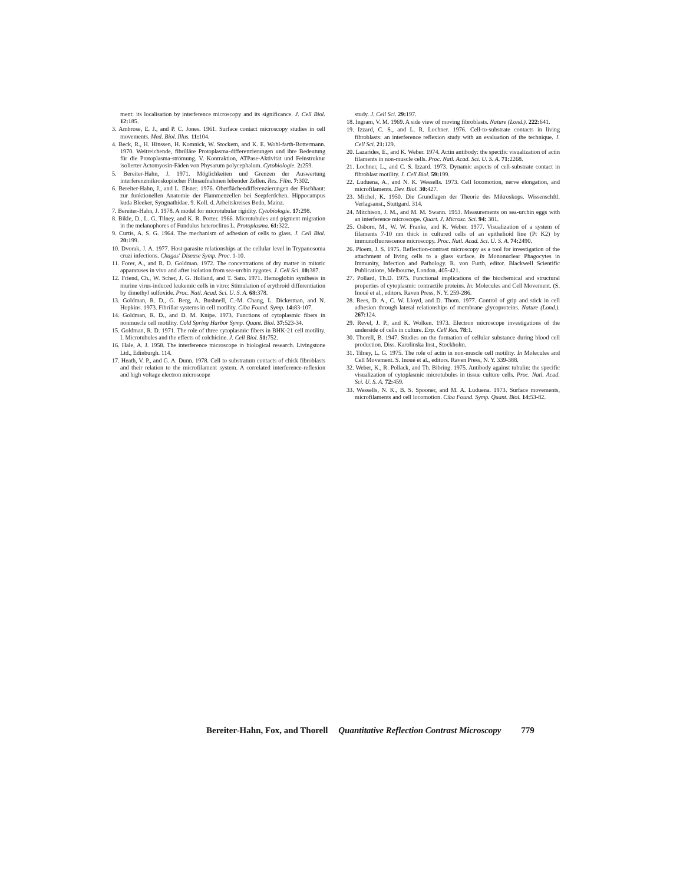ment: its localisation by interference microscopy and its significance. J. Cell Biol. 12: 185.
3. Ambrose, E. J., and P. C. Jones. 1961. Surface contact microscopy studies in cell movements. Med. Biol. Illus. 11: 104.
4. Beck, R., H. Hinssen, H. Komnick, W. Stockem, and K. E. Wohl-farth-Bottermann. 1970. Weitreichende, fibrilläre Protoplasma-differenzierungen und ihre Bedeutung für die Protoplasma-strömung. V. Kontraktion, ATPase-Aktivität und Feinstruktur isolierter Actomyosin-Fäden von Physarum polycephalum. Cytobiologie. 2: 259.
5. Bereiter-Hahn, J. 1971. Möglichkeiten und Grenzen der Auswertung interferenzmikroskopischer Filmaufnahmen lebender Zellen. Res. Film. 7: 302.
6. Bereiter-Hahn, J., and L. Elsner. 1976. Oberflächendifferenzierungen der Fischhaut: zur funktionellen Anatomie der Flammenzellen bei Seepferdchen. Hippocampus kuda Bleeker, Syngnathidae. 9. Koll. d. Arbeitskreises Bedo, Mainz.
7. Bereiter-Hahn, J. 1978. A model for microtubular rigidity. Cytobiologie. 17: 298.
8. Bikle, D., L. G. Tilney, and K. R. Porter. 1966. Microtubules and pigment migration in the melanophores of Fundulus heteroclitus L. Protoplasma. 61: 322.
9. Curtis, A. S. G. 1964. The mechanism of adhesion of cells to glass. J. Cell Biol. 20: 199.
10. Dvorak, J. A. 1977. Host-parasite relationships at the cellular level in Trypanosoma cruzi infections. Chagas' Disease Symp. Proc. 1-10.
11. Forer, A., and R. D. Goldman. 1972. The concentrations of dry matter in mitotic apparatuses in vivo and after isolation from sea-urchin zygotes. J. Cell Sci. 10: 387.
12. Friend, Ch., W. Scher, J. G. Holland, and T. Sato. 1971. Hemoglobin synthesis in murine virus-induced leukemic cells in vitro: Stimulation of erythroid differentiation by dimethyl sulfoxide. Proc. Natl. Acad. Sci. U. S. A. 68: 378.
13. Goldman, R. D., G. Berg, A. Bushnell, C.-M. Chang, L. Dickerman, and N. Hopkins. 1973. Fibrillar systems in cell motility. Ciba Found. Symp. 14: 83-107.
14. Goldman, R. D., and D. M. Knipe. 1973. Functions of cytoplasmic fibers in nonmuscle cell motility. Cold Spring Harbor Symp. Quant. Biol. 37: 523-34.
15. Goldman, R. D. 1971. The role of three cytoplasmic fibers in BHK-21 cell motility. I. Microtubules and the effects of colchicine. J. Cell Biol. 51: 752.
16. Hale, A. J. 1958. The interference microscope in biological research. Livingstone Ltd., Edinburgh. 114.
17. Heath, V. P., and G. A. Dunn. 1978. Cell to substratum contacts of chick fibroblasts and their relation to the microfilament system. A correlated interference-reflexion and high voltage electron microscope
study. J. Cell Sci. 29: 197.
18. Ingram, V. M. 1969. A side view of moving fibroblasts. Nature (Lond.). 222: 641.
19. Izzard, C. S., and L. R. Lochner. 1976. Cell-to-substrate contacts in living fibroblasts: an interference reflexion study with an evaluation of the technique. J. Cell Sci. 21: 129.
20. Lazarides, E., and K. Weber. 1974. Actin antibody: the specific visualization of actin filaments in non-muscle cells. Proc. Natl. Acad. Sci. U. S. A. 71: 2268.
21. Lochner, L., and C. S. Izzard. 1973. Dynamic aspects of cell-substrate contact in fibroblast motility. J. Cell Biol. 59: 199.
22. Luduena, A., and N. K. Wessells. 1973. Cell locomotion, nerve elongation, and microfilaments. Dev. Biol. 30: 427.
23. Michel, K. 1950. Die Grundlagen der Theorie des Mikroskops. Wissenschftl. Verlagsanst., Stuttgard. 314.
24. Mitchison, J. M., and M. M. Swann. 1953. Measurements on sea-urchin eggs with an interference microscope. Quart. J. Microsc. Sci. 94: 381.
25. Osborn, M., W. W. Franke, and K. Weber. 1977. Visualization of a system of filaments 7-10 nm thick in cultured cells of an epithelioid line (Pt K2) by immunofluorescence microscopy. Proc. Natl. Acad. Sci. U. S. A. 74: 2490.
26. Ploem, J. S. 1975. Reflection-contrast microscopy as a tool for investigation of the attachment of living cells to a glass surface. In Mononuclear Phagocytes in Immunity, Infection and Pathology. R. von Furth, editor. Blackwell Scientific Publications, Melbourne, London. 405-421.
27. Pollard, Th.D. 1975. Functional implications of the biochemical and structural properties of cytoplasmic contractile proteins. In: Molecules and Cell Movement. (S. Inoué et al., editors. Raven Press, N. Y. 259-286.
28. Rees, D. A., C. W. Lloyd, and D. Thom. 1977. Control of grip and stick in cell adhesion through lateral relationships of membrane glycoproteins. Nature (Lond.). 267: 124.
29. Revel, J. P., and K. Wolken. 1973. Electron microscope investigations of the underside of cells in culture. Exp. Cell Res. 78: 1.
30. Thorell, B. 1947. Studies on the formation of cellular substance during blood cell production. Diss. Karolinska Inst., Stockholm.
31. Tilney, L. G. 1975. The role of actin in non-muscle cell motility. In Molecules and Cell Movement. S. Inoué et al., editors. Raven Press, N. Y. 339-388.
32. Weber, K., R. Pollack, and Th. Bibring. 1975. Antibody against tubulin: the specific visualization of cytoplasmic microtubules in tissue culture cells. Proc. Natl. Acad. Sci. U. S. A. 72: 459.
33. Wessells, N. K., B. S. Spooner, and M. A. Luduena. 1973. Surface movements, microfilaments and cell locomotion. Ciba Found. Symp. Quant. Biol. 14: 53-82.
Bereiter-Hahn, Fox, and Thorell Quantitative Reflection Contrast Microscopy 779